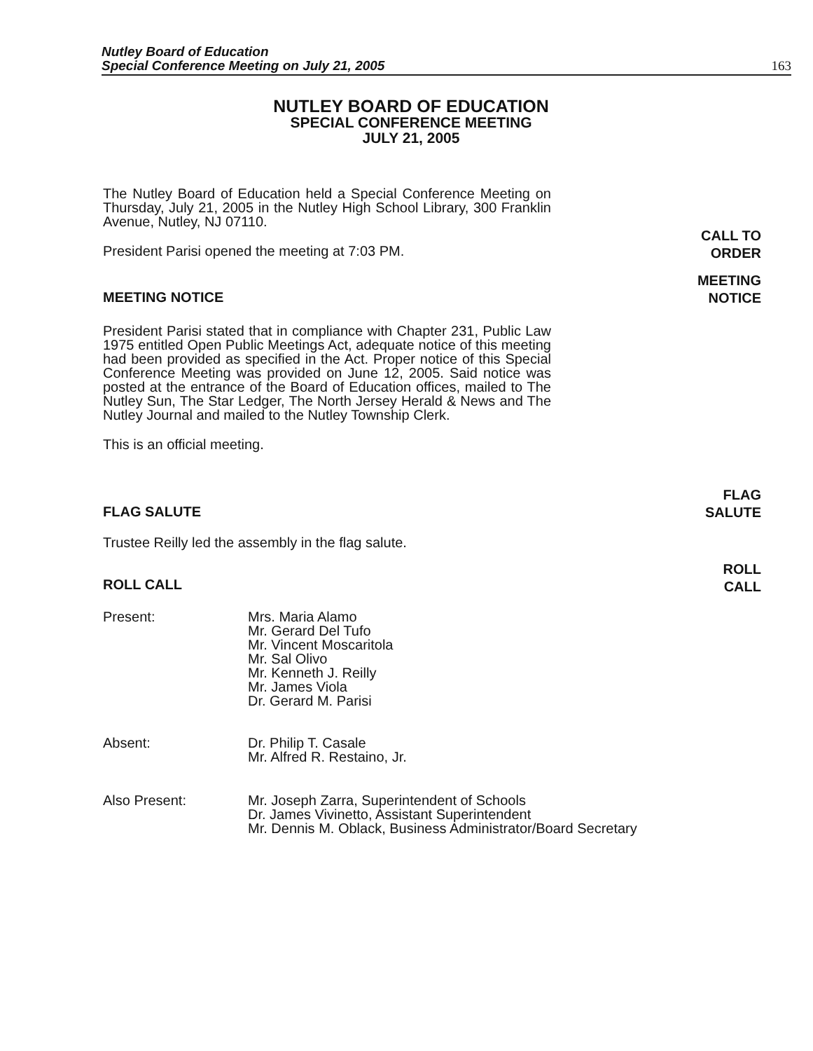Nutley Board of Education
Special Conference Meeting on July 21, 2005
163
NUTLEY BOARD OF EDUCATION
SPECIAL CONFERENCE MEETING
JULY 21, 2005
The Nutley Board of Education held a Special Conference Meeting on Thursday, July 21, 2005 in the Nutley High School Library, 300 Franklin Avenue, Nutley, NJ 07110.
President Parisi opened the meeting at 7:03 PM.
CALL TO
ORDER
MEETING NOTICE
MEETING
NOTICE
President Parisi stated that in compliance with Chapter 231, Public Law 1975 entitled Open Public Meetings Act, adequate notice of this meeting had been provided as specified in the Act. Proper notice of this Special Conference Meeting was provided on June 12, 2005. Said notice was posted at the entrance of the Board of Education offices, mailed to The Nutley Sun, The Star Ledger, The North Jersey Herald & News and The Nutley Journal and mailed to the Nutley Township Clerk.
This is an official meeting.
FLAG SALUTE
FLAG
SALUTE
Trustee Reilly led the assembly in the flag salute.
ROLL CALL
ROLL
CALL
Present: Mrs. Maria Alamo
Mr. Gerard Del Tufo
Mr. Vincent Moscaritola
Mr. Sal Olivo
Mr. Kenneth J. Reilly
Mr. James Viola
Dr. Gerard M. Parisi
Absent: Dr. Philip T. Casale
Mr. Alfred R. Restaino, Jr.
Also Present: Mr. Joseph Zarra, Superintendent of Schools
Dr. James Vivinetto, Assistant Superintendent
Mr. Dennis M. Oblack, Business Administrator/Board Secretary